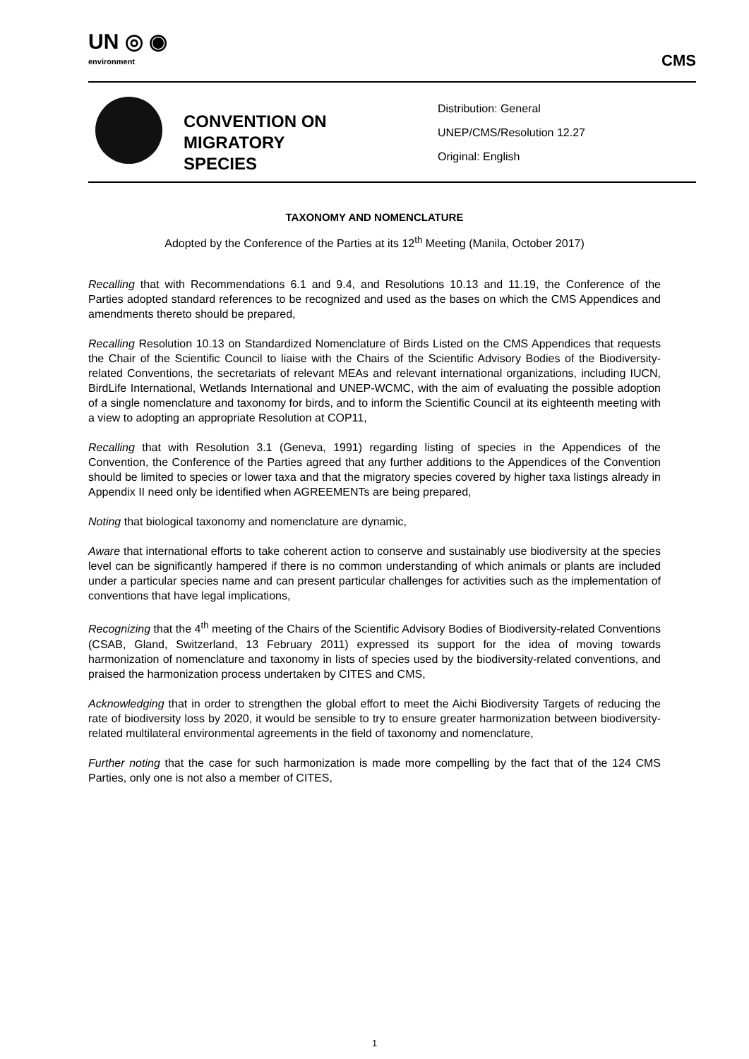UN ◎ ◉
environment
CMS
CONVENTION ON MIGRATORY SPECIES
Distribution: General
UNEP/CMS/Resolution 12.27
Original: English
TAXONOMY AND NOMENCLATURE
Adopted by the Conference of the Parties at its 12<sup>th</sup> Meeting (Manila, October 2017)
Recalling that with Recommendations 6.1 and 9.4, and Resolutions 10.13 and 11.19, the Conference of the Parties adopted standard references to be recognized and used as the bases on which the CMS Appendices and amendments thereto should be prepared,
Recalling Resolution 10.13 on Standardized Nomenclature of Birds Listed on the CMS Appendices that requests the Chair of the Scientific Council to liaise with the Chairs of the Scientific Advisory Bodies of the Biodiversity-related Conventions, the secretariats of relevant MEAs and relevant international organizations, including IUCN, BirdLife International, Wetlands International and UNEP-WCMC, with the aim of evaluating the possible adoption of a single nomenclature and taxonomy for birds, and to inform the Scientific Council at its eighteenth meeting with a view to adopting an appropriate Resolution at COP11,
Recalling that with Resolution 3.1 (Geneva, 1991) regarding listing of species in the Appendices of the Convention, the Conference of the Parties agreed that any further additions to the Appendices of the Convention should be limited to species or lower taxa and that the migratory species covered by higher taxa listings already in Appendix II need only be identified when AGREEMENTs are being prepared,
Noting that biological taxonomy and nomenclature are dynamic,
Aware that international efforts to take coherent action to conserve and sustainably use biodiversity at the species level can be significantly hampered if there is no common understanding of which animals or plants are included under a particular species name and can present particular challenges for activities such as the implementation of conventions that have legal implications,
Recognizing that the 4<sup>th</sup> meeting of the Chairs of the Scientific Advisory Bodies of Biodiversity-related Conventions (CSAB, Gland, Switzerland, 13 February 2011) expressed its support for the idea of moving towards harmonization of nomenclature and taxonomy in lists of species used by the biodiversity-related conventions, and praised the harmonization process undertaken by CITES and CMS,
Acknowledging that in order to strengthen the global effort to meet the Aichi Biodiversity Targets of reducing the rate of biodiversity loss by 2020, it would be sensible to try to ensure greater harmonization between biodiversity-related multilateral environmental agreements in the field of taxonomy and nomenclature,
Further noting that the case for such harmonization is made more compelling by the fact that of the 124 CMS Parties, only one is not also a member of CITES,
1